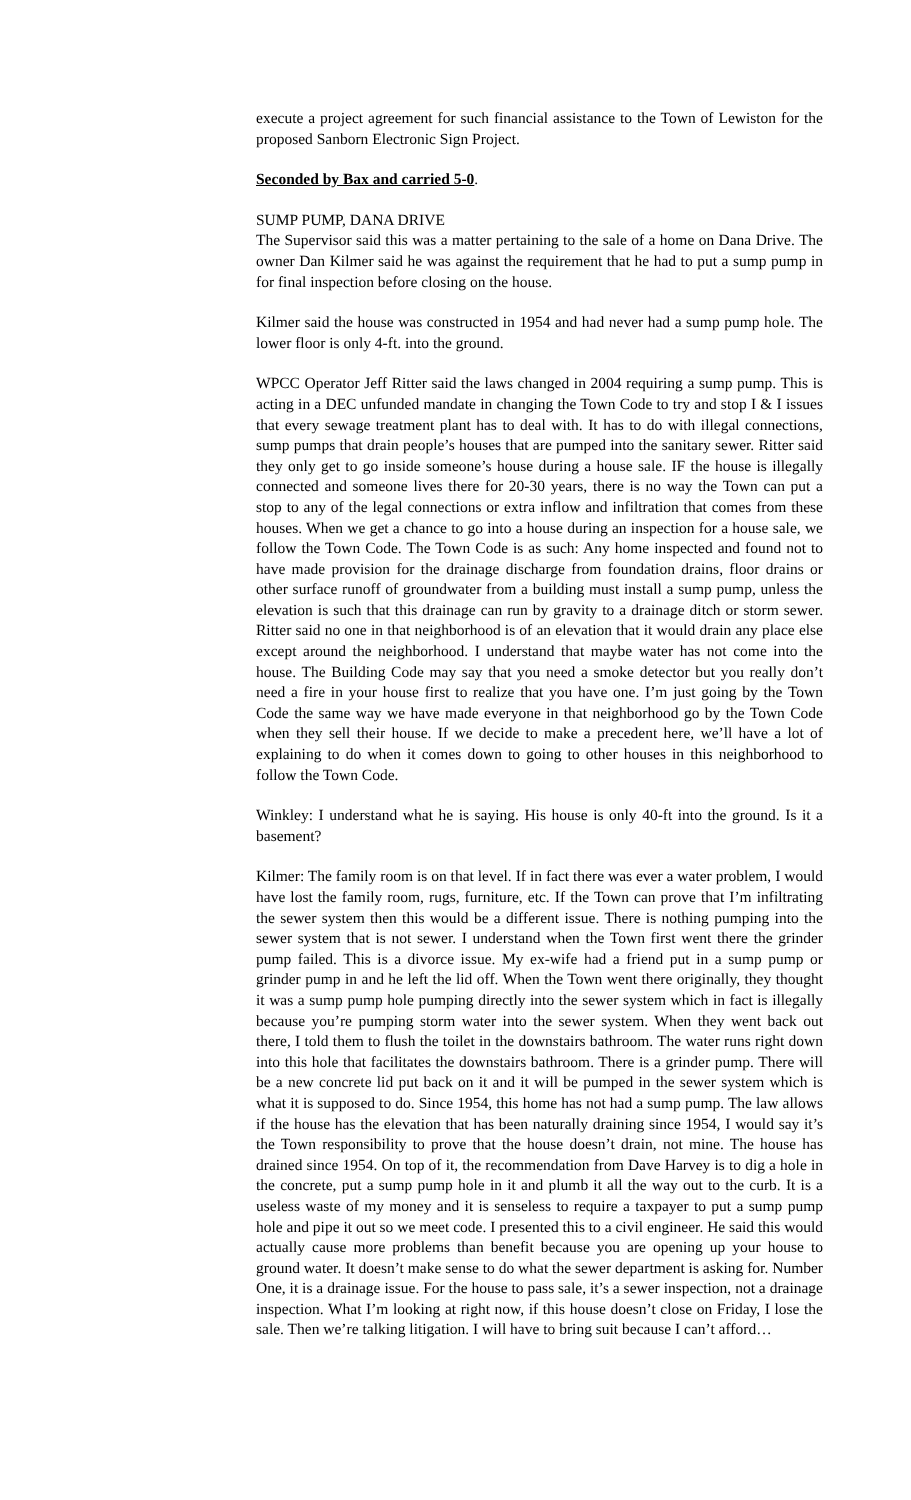execute a project agreement for such financial assistance to the Town of Lewiston for the proposed Sanborn Electronic Sign Project.
Seconded by Bax and carried 5-0.
SUMP PUMP, DANA DRIVE
The Supervisor said this was a matter pertaining to the sale of a home on Dana Drive. The owner Dan Kilmer said he was against the requirement that he had to put a sump pump in for final inspection before closing on the house.
Kilmer said the house was constructed in 1954 and had never had a sump pump hole. The lower floor is only 4-ft. into the ground.
WPCC Operator Jeff Ritter said the laws changed in 2004 requiring a sump pump. This is acting in a DEC unfunded mandate in changing the Town Code to try and stop I & I issues that every sewage treatment plant has to deal with. It has to do with illegal connections, sump pumps that drain people’s houses that are pumped into the sanitary sewer. Ritter said they only get to go inside someone’s house during a house sale. IF the house is illegally connected and someone lives there for 20-30 years, there is no way the Town can put a stop to any of the legal connections or extra inflow and infiltration that comes from these houses. When we get a chance to go into a house during an inspection for a house sale, we follow the Town Code. The Town Code is as such: Any home inspected and found not to have made provision for the drainage discharge from foundation drains, floor drains or other surface runoff of groundwater from a building must install a sump pump, unless the elevation is such that this drainage can run by gravity to a drainage ditch or storm sewer. Ritter said no one in that neighborhood is of an elevation that it would drain any place else except around the neighborhood. I understand that maybe water has not come into the house. The Building Code may say that you need a smoke detector but you really don’t need a fire in your house first to realize that you have one. I’m just going by the Town Code the same way we have made everyone in that neighborhood go by the Town Code when they sell their house. If we decide to make a precedent here, we’ll have a lot of explaining to do when it comes down to going to other houses in this neighborhood to follow the Town Code.
Winkley: I understand what he is saying. His house is only 40-ft into the ground. Is it a basement?
Kilmer: The family room is on that level. If in fact there was ever a water problem, I would have lost the family room, rugs, furniture, etc. If the Town can prove that I’m infiltrating the sewer system then this would be a different issue. There is nothing pumping into the sewer system that is not sewer. I understand when the Town first went there the grinder pump failed. This is a divorce issue. My ex-wife had a friend put in a sump pump or grinder pump in and he left the lid off. When the Town went there originally, they thought it was a sump pump hole pumping directly into the sewer system which in fact is illegally because you’re pumping storm water into the sewer system. When they went back out there, I told them to flush the toilet in the downstairs bathroom. The water runs right down into this hole that facilitates the downstairs bathroom. There is a grinder pump. There will be a new concrete lid put back on it and it will be pumped in the sewer system which is what it is supposed to do. Since 1954, this home has not had a sump pump. The law allows if the house has the elevation that has been naturally draining since 1954, I would say it’s the Town responsibility to prove that the house doesn’t drain, not mine. The house has drained since 1954. On top of it, the recommendation from Dave Harvey is to dig a hole in the concrete, put a sump pump hole in it and plumb it all the way out to the curb. It is a useless waste of my money and it is senseless to require a taxpayer to put a sump pump hole and pipe it out so we meet code. I presented this to a civil engineer. He said this would actually cause more problems than benefit because you are opening up your house to ground water. It doesn’t make sense to do what the sewer department is asking for. Number One, it is a drainage issue. For the house to pass sale, it’s a sewer inspection, not a drainage inspection. What I’m looking at right now, if this house doesn’t close on Friday, I lose the sale. Then we’re talking litigation. I will have to bring suit because I can’t afford…